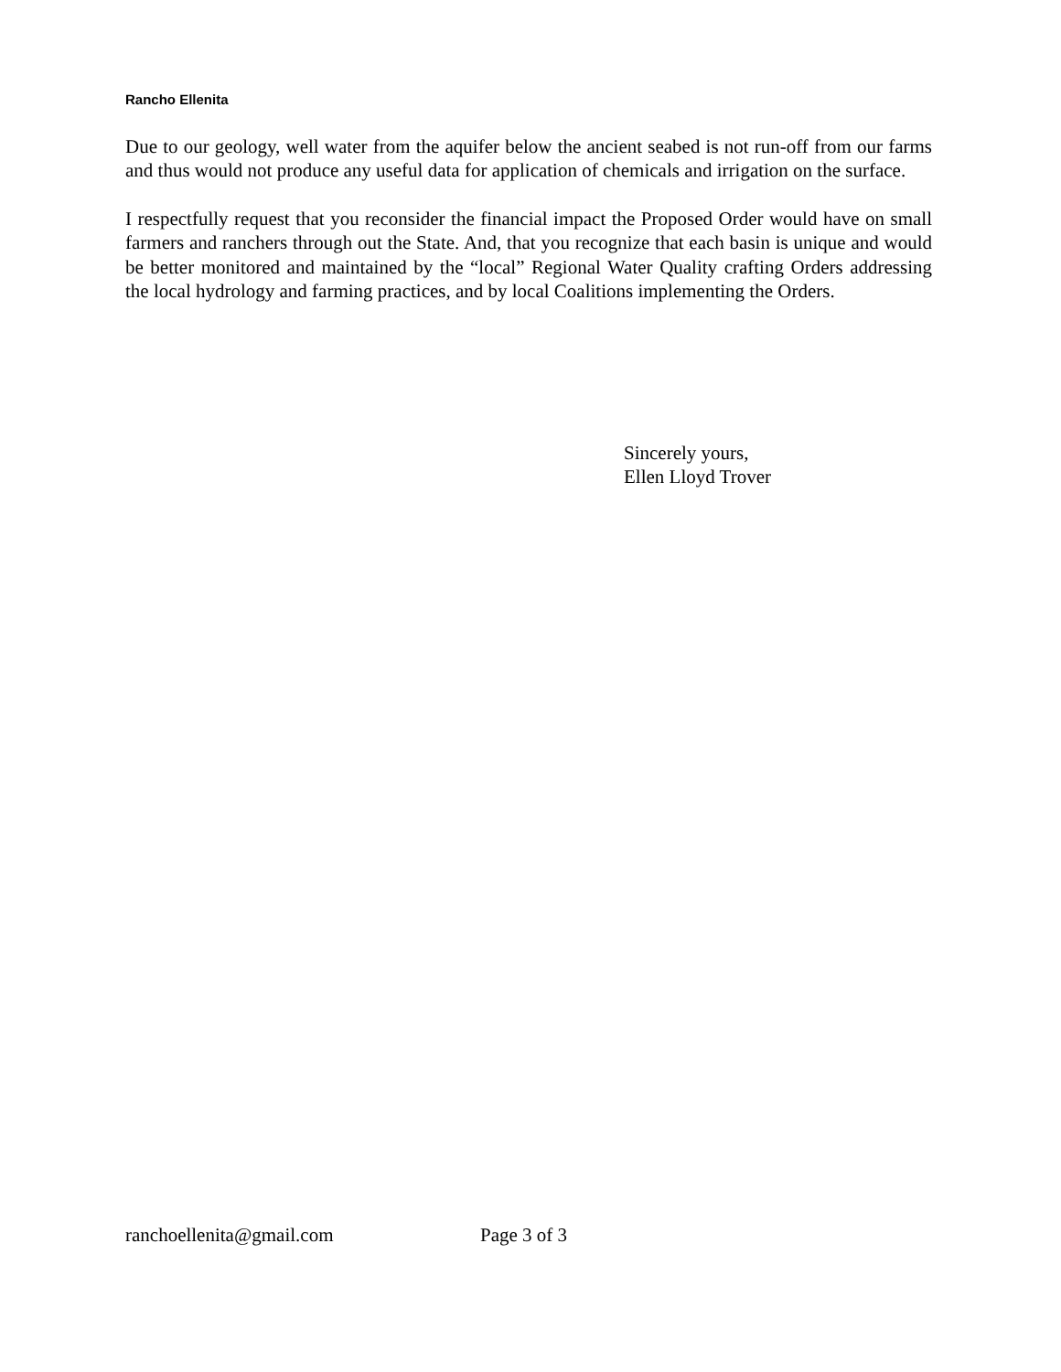Rancho Ellenita
Due to our geology, well water from the aquifer below the ancient seabed is not run-off from our farms and thus would not produce any useful data for application of chemicals and irrigation on the surface.
I respectfully request that you reconsider the financial impact the Proposed Order would have on small farmers and ranchers through out the State. And, that you recognize that each basin is unique and would be better monitored and maintained by the “local” Regional Water Quality crafting Orders addressing the local hydrology and farming practices, and by local Coalitions implementing the Orders.
Sincerely yours,
Ellen Lloyd Trover
ranchoellenita@gmail.com Page 3 of 3